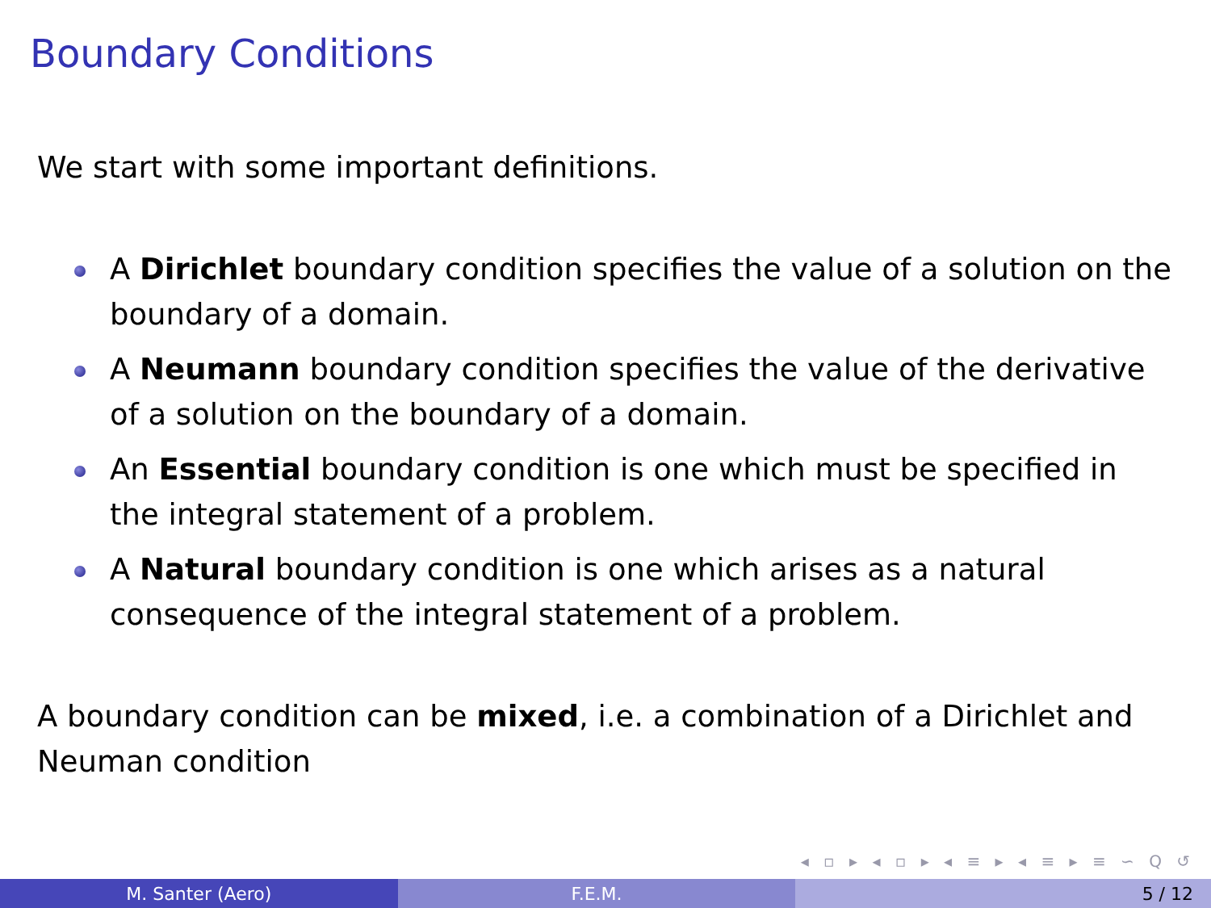Boundary Conditions
We start with some important definitions.
A Dirichlet boundary condition specifies the value of a solution on the boundary of a domain.
A Neumann boundary condition specifies the value of the derivative of a solution on the boundary of a domain.
An Essential boundary condition is one which must be specified in the integral statement of a problem.
A Natural boundary condition is one which arises as a natural consequence of the integral statement of a problem.
A boundary condition can be mixed, i.e. a combination of a Dirichlet and Neuman condition
◂ ▫ ▸ ◂ ▫ ▸ ◂ ≡ ▸ ◂ ≡ ▸ ≡ ∽ Q ↺
M. Santer (Aero) F.E.M. 5 / 12